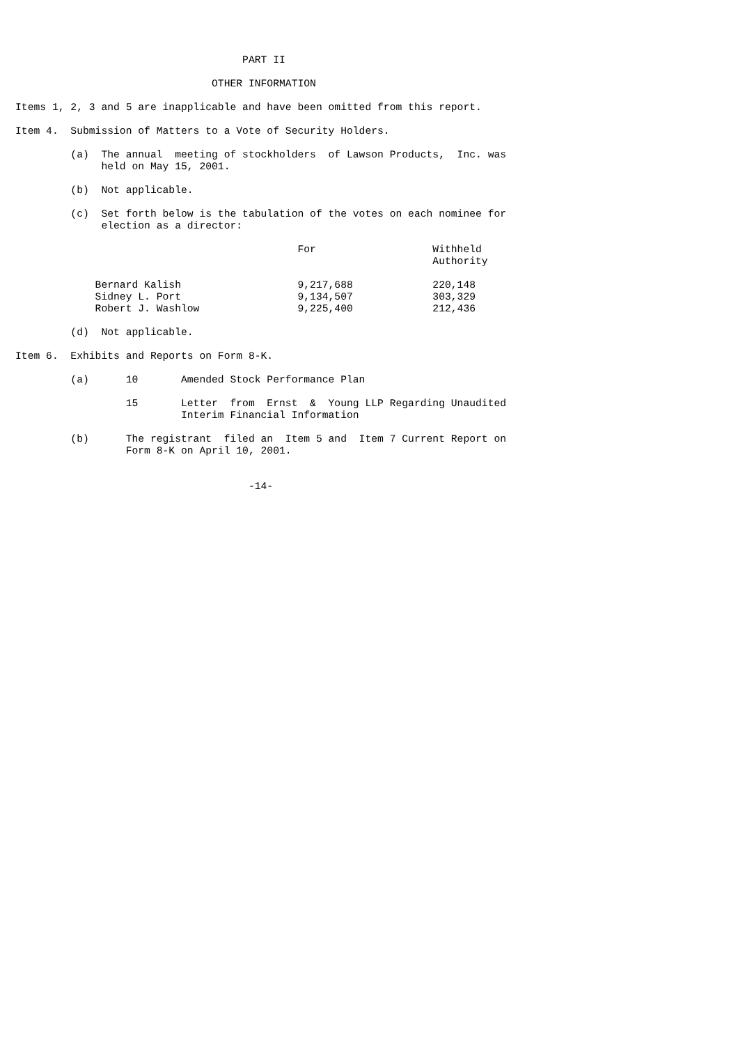PART II

                                OTHER INFORMATION

Items 1, 2, 3 and 5 are inapplicable and have been omitted from this report.

Item 4.  Submission of Matters to a Vote of Security Holders.

         (a)  The annual  meeting of stockholders  of Lawson Products,  Inc. was
              held on May 15, 2001.

         (b)  Not applicable.

         (c)  Set forth below is the tabulation of the votes on each nominee for
              election as a director:

                                              For                   Withheld
                                                                    Authority

             Bernard Kalish                   9,217,688             220,148
             Sidney L. Port                   9,134,507             303,329
             Robert J. Washlow                9,225,400             212,436

         (d)  Not applicable.

Item 6.  Exhibits and Reports on Form 8-K.

         (a)      10       Amended Stock Performance Plan

                  15       Letter  from  Ernst  &  Young LLP Regarding Unaudited
                           Interim Financial Information

         (b)      The registrant  filed an  Item 5 and  Item 7 Current Report on
                  Form 8-K on April 10, 2001.


                                      -14-